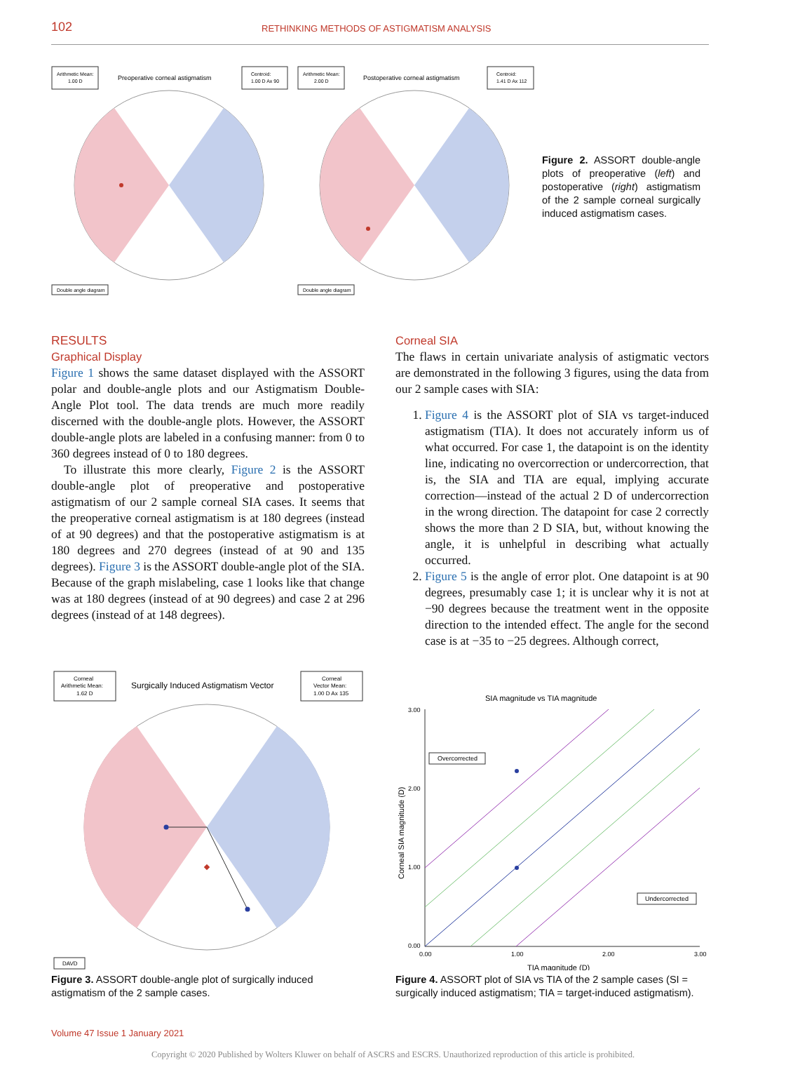102 RETHINKING METHODS OF ASTIGMATISM ANALYSIS
Arithmetic Mean:
1.00 D
Preoperative corneal astigmatism
Centroid:
1.00 D Ax 90
Arithmetic Mean:
2.00 D
Postoperative corneal astigmatism
Centroid:
1.41 D Ax 112
Double angle diagram
Double angle diagram
Figure 2. ASSORT double-angle plots of preoperative (left) and postoperative (right) astigmatism of the 2 sample corneal surgically induced astigmatism cases.
RESULTS
Graphical Display
Figure 1 shows the same dataset displayed with the ASSORT polar and double-angle plots and our Astigmatism Double-Angle Plot tool. The data trends are much more readily discerned with the double-angle plots. However, the ASSORT double-angle plots are labeled in a confusing manner: from 0 to 360 degrees instead of 0 to 180 degrees.
To illustrate this more clearly, Figure 2 is the ASSORT double-angle plot of preoperative and postoperative astigmatism of our 2 sample corneal SIA cases. It seems that the preoperative corneal astigmatism is at 180 degrees (instead of at 90 degrees) and that the postoperative astigmatism is at 180 degrees and 270 degrees (instead of at 90 and 135 degrees). Figure 3 is the ASSORT double-angle plot of the SIA. Because of the graph mislabeling, case 1 looks like that change was at 180 degrees (instead of at 90 degrees) and case 2 at 296 degrees (instead of at 148 degrees).
Corneal SIA
The flaws in certain univariate analysis of astigmatic vectors are demonstrated in the following 3 figures, using the data from our 2 sample cases with SIA:
1. Figure 4 is the ASSORT plot of SIA vs target-induced astigmatism (TIA). It does not accurately inform us of what occurred. For case 1, the datapoint is on the identity line, indicating no overcorrection or undercorrection, that is, the SIA and TIA are equal, implying accurate correction—instead of the actual 2 D of undercorrection in the wrong direction. The datapoint for case 2 correctly shows the more than 2 D SIA, but, without knowing the angle, it is unhelpful in describing what actually occurred.
2. Figure 5 is the angle of error plot. One datapoint is at 90 degrees, presumably case 1; it is unclear why it is not at −90 degrees because the treatment went in the opposite direction to the intended effect. The angle for the second case is at −35 to −25 degrees. Although correct,
Corneal
Arithmetic Mean:
1.62 D
Surgically Induced Astigmatism Vector
Corneal
Vector Mean:
1.00 D Ax 135
DAVD
Figure 3. ASSORT double-angle plot of surgically induced astigmatism of the 2 sample cases.
SIA magnitude vs TIA magnitude
Overcorrected
Undercorrected
3.00
2.00
1.00
0.00
0.00
1.00
2.00
3.00
TIA magnitude (D)
Corneal SIA magnitude (D)
Figure 4. ASSORT plot of SIA vs TIA of the 2 sample cases (SI = surgically induced astigmatism; TIA = target-induced astigmatism).
Volume 47 Issue 1 January 2021
Copyright © 2020 Published by Wolters Kluwer on behalf of ASCRS and ESCRS. Unauthorized reproduction of this article is prohibited.